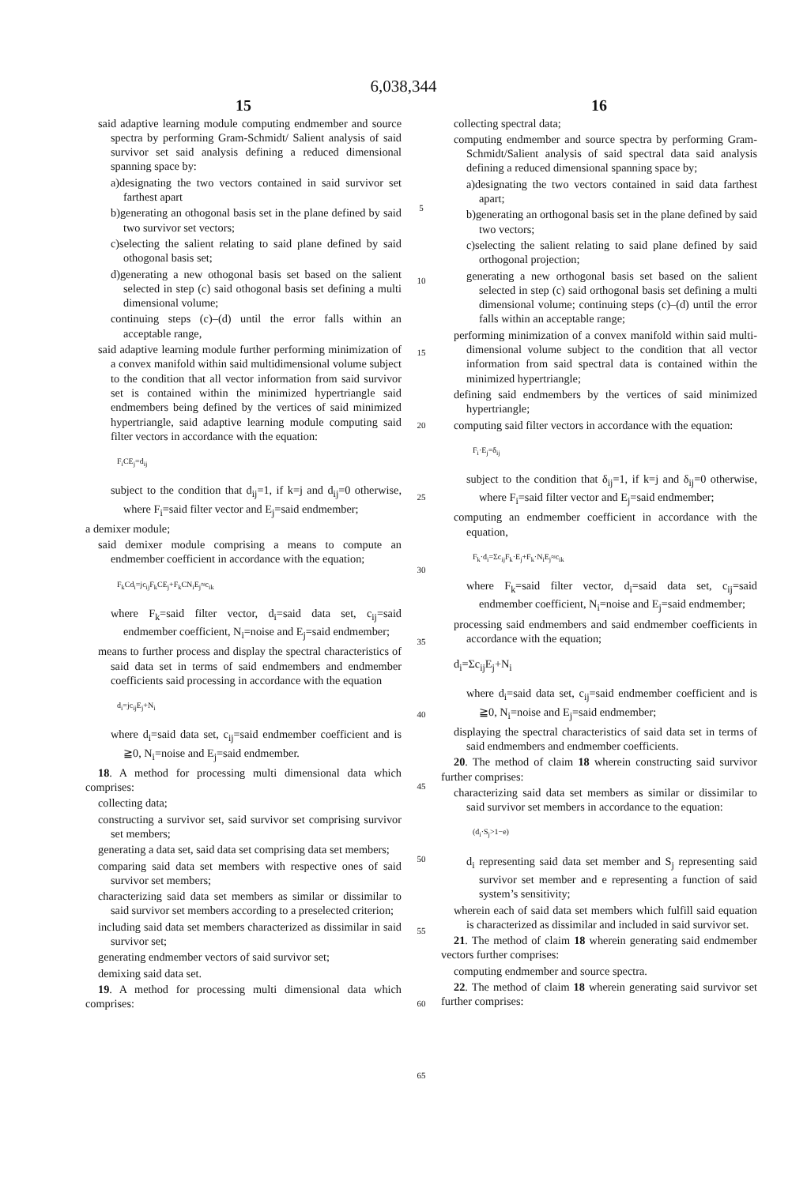6,038,344
15
said adaptive learning module computing endmember and source spectra by performing Gram-Schmidt/ Salient analysis of said survivor set said analysis defining a reduced dimensional spanning space by:
a)designating the two vectors contained in said survivor set farthest apart
b)generating an othogonal basis set in the plane defined by said two survivor set vectors;
c)selecting the salient relating to said plane defined by said othogonal basis set;
d)generating a new othogonal basis set based on the salient selected in step (c) said othogonal basis set defining a multi dimensional volume;
continuing steps (c)–(d) until the error falls within an acceptable range,
said adaptive learning module further performing minimization of a convex manifold within said multidimensional volume subject to the condition that all vector information from said survivor set is contained within the minimized hypertriangle said endmembers being defined by the vertices of said minimized hypertriangle, said adaptive learning module computing said filter vectors in accordance with the equation:
F<sub>i</sub>CE<sub>j</sub>=d<sub>ij</sub>
subject to the condition that d<sub>ij</sub>=1, if k=j and d<sub>ij</sub>=0 otherwise, where F<sub>i</sub>=said filter vector and E<sub>j</sub>=said endmember;
a demixer module;
said demixer module comprising a means to compute an endmember coefficient in accordance with the equation;
F<sub>k</sub>Cd<sub>i</sub>=jc<sub>ij</sub>F<sub>k</sub>CE<sub>j</sub>+F<sub>k</sub>CN<sub>i</sub>E<sub>j</sub>≈c<sub>ik</sub>
where F<sub>k</sub>=said filter vector, d<sub>i</sub>=said data set, c<sub>ij</sub>=said endmember coefficient, N<sub>i</sub>=noise and E<sub>j</sub>=said endmember;
means to further process and display the spectral characteristics of said data set in terms of said endmembers and endmember coefficients said processing in accordance with the equation
d<sub>i</sub>=jc<sub>ij</sub>E<sub>j</sub>+N<sub>i</sub>
where d<sub>i</sub>=said data set, c<sub>ij</sub>=said endmember coefficient and is ≧0, N<sub>i</sub>=noise and E<sub>j</sub>=said endmember.
18. A method for processing multi dimensional data which comprises:
collecting data;
constructing a survivor set, said survivor set comprising survivor set members;
generating a data set, said data set comprising data set members;
comparing said data set members with respective ones of said survivor set members;
characterizing said data set members as similar or dissimilar to said survivor set members according to a preselected criterion;
including said data set members characterized as dissimilar in said survivor set;
generating endmember vectors of said survivor set;
demixing said data set.
19. A method for processing multi dimensional data which comprises:
5
10
15
20
25
30
35
40
45
50
55
60
65
16
collecting spectral data;
computing endmember and source spectra by performing Gram-Schmidt/Salient analysis of said spectral data said analysis defining a reduced dimensional spanning space by;
a)designating the two vectors contained in said data farthest apart;
b)generating an orthogonal basis set in the plane defined by said two vectors;
c)selecting the salient relating to said plane defined by said orthogonal projection;
generating a new orthogonal basis set based on the salient selected in step (c) said orthogonal basis set defining a multi dimensional volume; continuing steps (c)–(d) until the error falls within an acceptable range;
performing minimization of a convex manifold within said multi-dimensional volume subject to the condition that all vector information from said spectral data is contained within the minimized hypertriangle;
defining said endmembers by the vertices of said minimized hypertriangle;
computing said filter vectors in accordance with the equation:
F<sub>i</sub>·E<sub>j</sub>=δ<sub>ij</sub>
subject to the condition that δ<sub>ij</sub>=1, if k=j and δ<sub>ij</sub>=0 otherwise, where F<sub>i</sub>=said filter vector and E<sub>j</sub>=said endmember;
computing an endmember coefficient in accordance with the equation,
F<sub>k</sub>·d<sub>i</sub>=Σc<sub>ij</sub>F<sub>k</sub>·E<sub>j</sub>+F<sub>k</sub>·N<sub>i</sub>E<sub>j</sub>≈c<sub>ik</sub>
where F<sub>k</sub>=said filter vector, d<sub>i</sub>=said data set, c<sub>ij</sub>=said endmember coefficient, N<sub>i</sub>=noise and E<sub>j</sub>=said endmember;
processing said endmembers and said endmember coefficients in accordance with the equation;
d<sub>i</sub>=Σc<sub>ij</sub>E<sub>j</sub>+N<sub>i</sub>
where d<sub>i</sub>=said data set, c<sub>ij</sub>=said endmember coefficient and is ≧0, N<sub>i</sub>=noise and E<sub>j</sub>=said endmember;
displaying the spectral characteristics of said data set in terms of said endmembers and endmember coefficients.
20. The method of claim 18 wherein constructing said survivor further comprises:
characterizing said data set members as similar or dissimilar to said survivor set members in accordance to the equation:
(d<sub>i</sub>·S<sub>j</sub>>1−e)
d<sub>i</sub> representing said data set member and S<sub>j</sub> representing said survivor set member and e representing a function of said system’s sensitivity;
wherein each of said data set members which fulfill said equation is characterized as dissimilar and included in said survivor set.
21. The method of claim 18 wherein generating said endmember vectors further comprises:
computing endmember and source spectra.
22. The method of claim 18 wherein generating said survivor set further comprises: